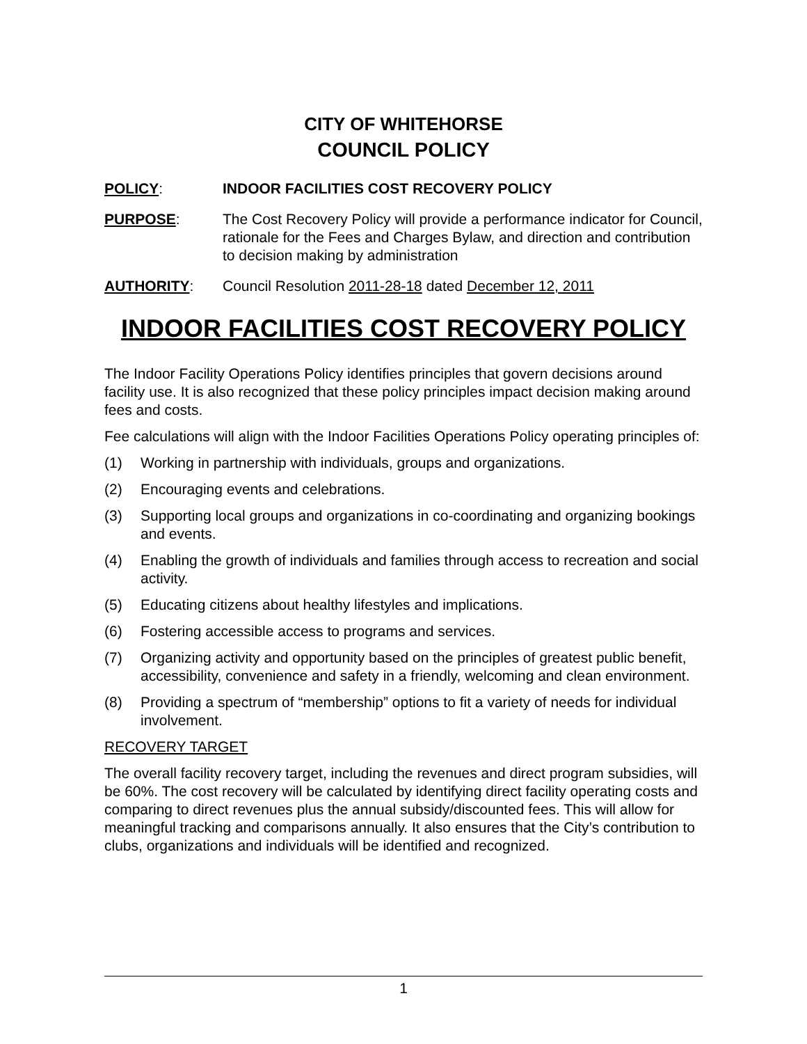CITY OF WHITEHORSE
COUNCIL POLICY
POLICY: INDOOR FACILITIES COST RECOVERY POLICY
PURPOSE: The Cost Recovery Policy will provide a performance indicator for Council, rationale for the Fees and Charges Bylaw, and direction and contribution to decision making by administration
AUTHORITY: Council Resolution 2011-28-18 dated December 12, 2011
INDOOR FACILITIES COST RECOVERY POLICY
The Indoor Facility Operations Policy identifies principles that govern decisions around facility use. It is also recognized that these policy principles impact decision making around fees and costs.
Fee calculations will align with the Indoor Facilities Operations Policy operating principles of:
(1) Working in partnership with individuals, groups and organizations.
(2) Encouraging events and celebrations.
(3) Supporting local groups and organizations in co-coordinating and organizing bookings and events.
(4) Enabling the growth of individuals and families through access to recreation and social activity.
(5) Educating citizens about healthy lifestyles and implications.
(6) Fostering accessible access to programs and services.
(7) Organizing activity and opportunity based on the principles of greatest public benefit, accessibility, convenience and safety in a friendly, welcoming and clean environment.
(8) Providing a spectrum of “membership” options to fit a variety of needs for individual involvement.
RECOVERY TARGET
The overall facility recovery target, including the revenues and direct program subsidies, will be 60%. The cost recovery will be calculated by identifying direct facility operating costs and comparing to direct revenues plus the annual subsidy/discounted fees. This will allow for meaningful tracking and comparisons annually. It also ensures that the City’s contribution to clubs, organizations and individuals will be identified and recognized.
1